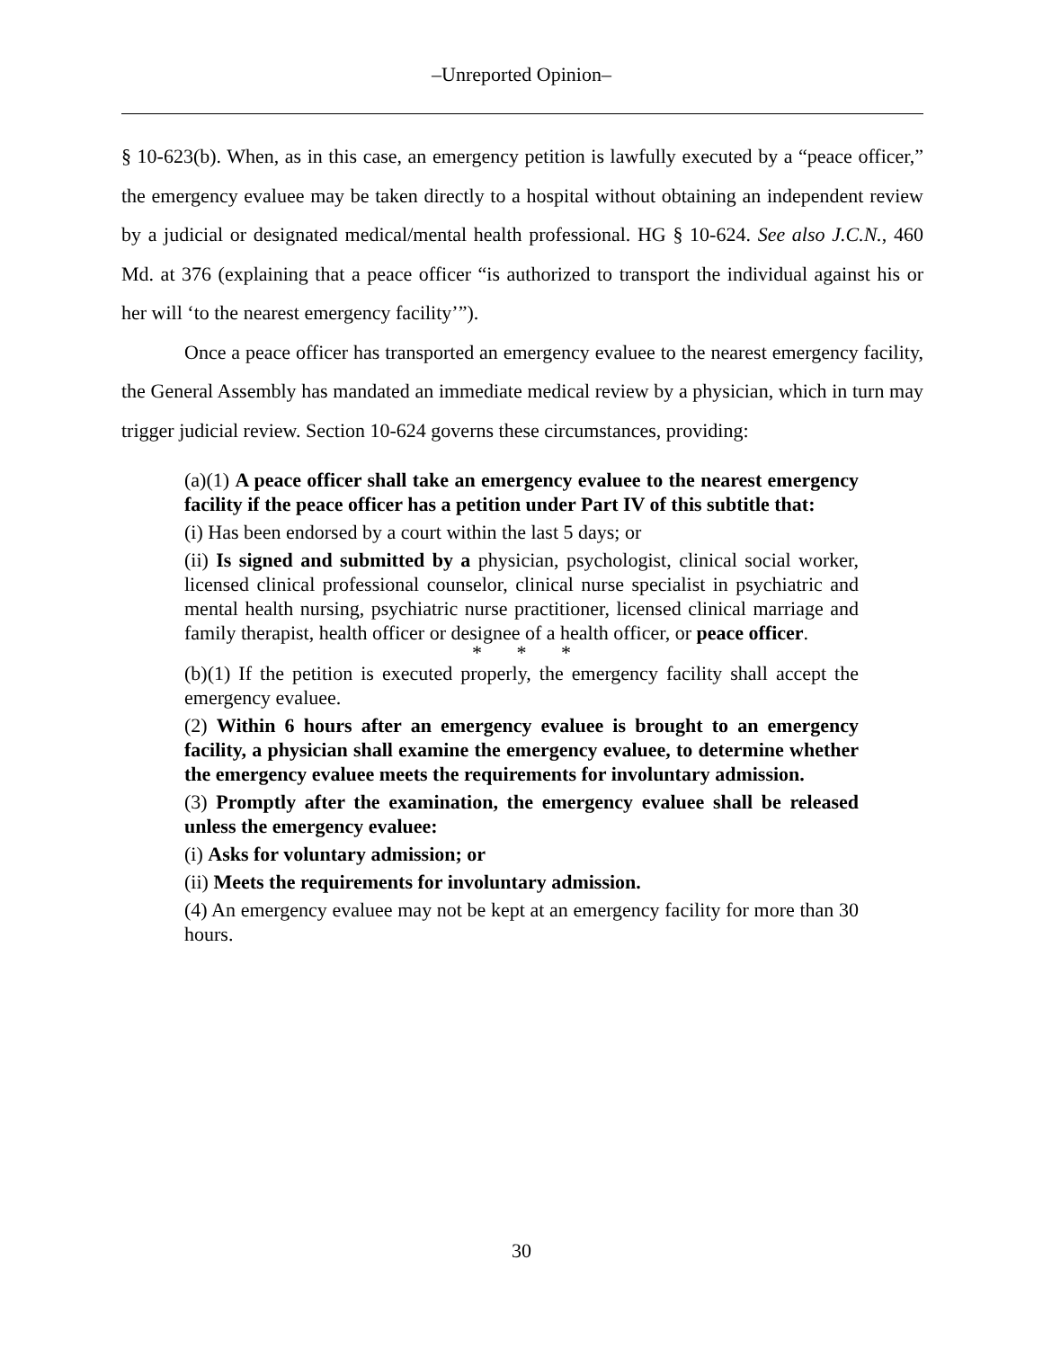–Unreported Opinion–
§ 10-623(b). When, as in this case, an emergency petition is lawfully executed by a “peace officer,” the emergency evaluee may be taken directly to a hospital without obtaining an independent review by a judicial or designated medical/mental health professional. HG § 10-624. See also J.C.N., 460 Md. at 376 (explaining that a peace officer “is authorized to transport the individual against his or her will ‘to the nearest emergency facility’”).
Once a peace officer has transported an emergency evaluee to the nearest emergency facility, the General Assembly has mandated an immediate medical review by a physician, which in turn may trigger judicial review. Section 10-624 governs these circumstances, providing:
(a)(1) A peace officer shall take an emergency evaluee to the nearest emergency facility if the peace officer has a petition under Part IV of this subtitle that:
(i) Has been endorsed by a court within the last 5 days; or
(ii) Is signed and submitted by a physician, psychologist, clinical social worker, licensed clinical professional counselor, clinical nurse specialist in psychiatric and mental health nursing, psychiatric nurse practitioner, licensed clinical marriage and family therapist, health officer or designee of a health officer, or peace officer.
* * *
(b)(1) If the petition is executed properly, the emergency facility shall accept the emergency evaluee.
(2) Within 6 hours after an emergency evaluee is brought to an emergency facility, a physician shall examine the emergency evaluee, to determine whether the emergency evaluee meets the requirements for involuntary admission.
(3) Promptly after the examination, the emergency evaluee shall be released unless the emergency evaluee:
(i) Asks for voluntary admission; or
(ii) Meets the requirements for involuntary admission.
(4) An emergency evaluee may not be kept at an emergency facility for more than 30 hours.
30